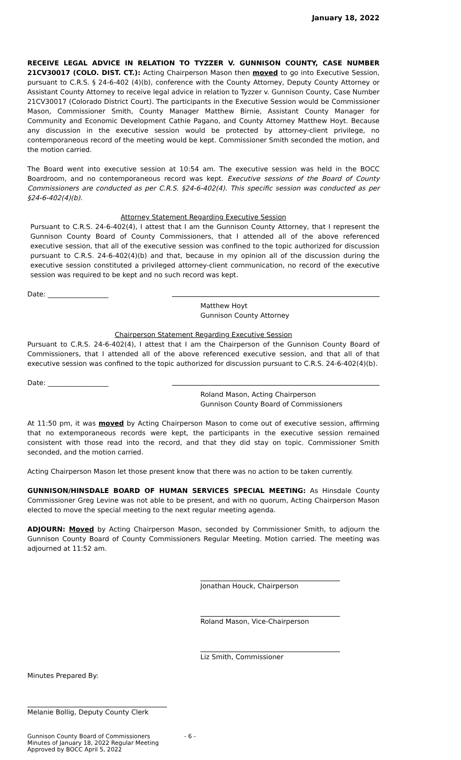January 18, 2022
RECEIVE LEGAL ADVICE IN RELATION TO TYZZER V. GUNNISON COUNTY, CASE NUMBER 21CV30017 (COLO. DIST. CT.): Acting Chairperson Mason then moved to go into Executive Session, pursuant to C.R.S. § 24-6-402 (4)(b), conference with the County Attorney, Deputy County Attorney or Assistant County Attorney to receive legal advice in relation to Tyzzer v. Gunnison County, Case Number 21CV30017 (Colorado District Court). The participants in the Executive Session would be Commissioner Mason, Commissioner Smith, County Manager Matthew Birnie, Assistant County Manager for Community and Economic Development Cathie Pagano, and County Attorney Matthew Hoyt. Because any discussion in the executive session would be protected by attorney-client privilege, no contemporaneous record of the meeting would be kept. Commissioner Smith seconded the motion, and the motion carried.
The Board went into executive session at 10:54 am. The executive session was held in the BOCC Boardroom, and no contemporaneous record was kept. Executive sessions of the Board of County Commissioners are conducted as per C.R.S. §24-6-402(4). This specific session was conducted as per §24-6-402(4)(b).
Attorney Statement Regarding Executive Session
Pursuant to C.R.S. 24-6-402(4), I attest that I am the Gunnison County Attorney, that I represent the Gunnison County Board of County Commissioners, that I attended all of the above referenced executive session, that all of the executive session was confined to the topic authorized for discussion pursuant to C.R.S. 24-6-402(4)(b) and that, because in my opinion all of the discussion during the executive session constituted a privileged attorney-client communication, no record of the executive session was required to be kept and no such record was kept.
Date: __________________
Matthew Hoyt
Gunnison County Attorney
Chairperson Statement Regarding Executive Session
Pursuant to C.R.S. 24-6-402(4), I attest that I am the Chairperson of the Gunnison County Board of Commissioners, that I attended all of the above referenced executive session, and that all of that executive session was confined to the topic authorized for discussion pursuant to C.R.S. 24-6-402(4)(b).
Date: __________________
Roland Mason, Acting Chairperson
Gunnison County Board of Commissioners
At 11:50 pm, it was moved by Acting Chairperson Mason to come out of executive session, affirming that no extemporaneous records were kept, the participants in the executive session remained consistent with those read into the record, and that they did stay on topic. Commissioner Smith seconded, and the motion carried.
Acting Chairperson Mason let those present know that there was no action to be taken currently.
GUNNISON/HINSDALE BOARD OF HUMAN SERVICES SPECIAL MEETING: As Hinsdale County Commissioner Greg Levine was not able to be present, and with no quorum, Acting Chairperson Mason elected to move the special meeting to the next regular meeting agenda.
ADJOURN: Moved by Acting Chairperson Mason, seconded by Commissioner Smith, to adjourn the Gunnison County Board of County Commissioners Regular Meeting. Motion carried. The meeting was adjourned at 11:52 am.
Jonathan Houck, Chairperson
Roland Mason, Vice-Chairperson
Liz Smith, Commissioner
Minutes Prepared By:
Melanie Bollig, Deputy County Clerk
Gunnison County Board of Commissioners
Minutes of January 18, 2022 Regular Meeting
Approved by BOCC April 5, 2022 - 6 -